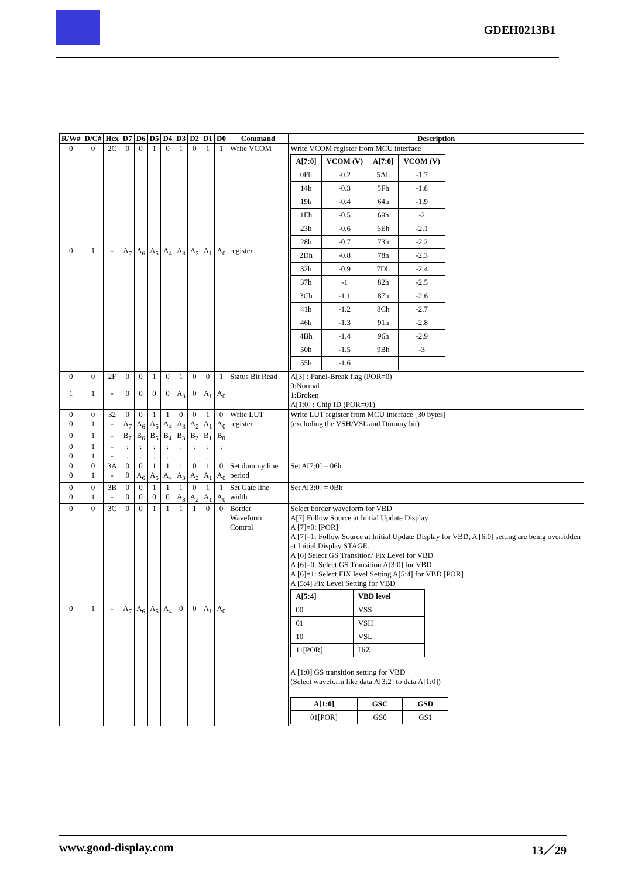GDEH0213B1
| R/W# | D/C# | Hex | D7 | D6 | D5 | D4 | D3 | D2 | D1 | D0 | Command | Description |
| --- | --- | --- | --- | --- | --- | --- | --- | --- | --- | --- | --- | --- |
| 0 | 0 | 2C | 0 | 0 | 1 | 0 | 1 | 0 | 1 | 1 | Write VCOM | Write VCOM register from MCU interface / A[7:0] / VCOM (V) / A[7:0] / VCOM (V) / / --- / --- / --- / --- / / 0Fh / -0.2 / 5Ah / -1.7 / / 14h / -0.3 / 5Fh / -1.8 / / 19h / -0.4 / 64h / -1.9 / / 1Eh / -0.5 / 69h / -2 / / 23h / -0.6 / 6Eh / -2.1 / / 28h / -0.7 / 73h / -2.2 / / 2Dh / -0.8 / 78h / -2.3 / / 32h / -0.9 / 7Dh / -2.4 / / 37h / -1 / 82h / -2.5 / / 3Ch / -1.1 / 87h / -2.6 / / 41h / -1.2 / 8Ch / -2.7 / / 46h / -1.3 / 91h / -2.8 / / 4Bh / -1.4 / 96h / -2.9 / / 50h / -1.5 / 9Bh / -3 / / 55h / -1.6 / / / |
| 0 | 1 | - | A<sub>7</sub> | A<sub>6</sub> | A<sub>5</sub> | A<sub>4</sub> | A<sub>3</sub> | A<sub>2</sub> | A<sub>1</sub> | A<sub>0</sub> | register | |
| 0 | 0 | 2F | 0 | 0 | 1 | 0 | 1 | 0 | 0 | 1 | Status Bit Read | A[3] : Panel-Break flag (POR=0) 0:Normal 1:Broken A[1:0] : Chip ID (POR=01) |
| 1 | 1 | - | 0 | 0 | 0 | 0 | A<sub>3</sub> | 0 | A<sub>1</sub> | A<sub>0</sub> | | |
| 0 | 0 | 32 | 0 | 0 | 1 | 1 | 0 | 0 | 1 | 0 | Write LUT register | Write LUT register from MCU interface [30 bytes] (excluding the VSH/VSL and Dummy bit) |
| 0 | 1 | - | A<sub>7</sub> | A<sub>6</sub> | A<sub>5</sub> | A<sub>4</sub> | A<sub>3</sub> | A<sub>2</sub> | A<sub>1</sub> | A<sub>0</sub> | | |
| 0 | 1 | - | B<sub>7</sub> | B<sub>6</sub> | B<sub>5</sub> | B<sub>4</sub> | B<sub>3</sub> | B<sub>2</sub> | B<sub>1</sub> | B<sub>0</sub> | | |
| 0 | 1 | - | : | : | : | : | : | : | : | : | | |
| 0 | 1 | - | . | . | . | . | . | . | . | . | | |
| 0 | 0 | 3A | 0 | 0 | 1 | 1 | 1 | 0 | 1 | 0 | Set dummy line period | Set A[7:0] = 06h |
| 0 | 1 | - | 0 | A<sub>6</sub> | A<sub>5</sub> | A<sub>4</sub> | A<sub>3</sub> | A<sub>2</sub> | A<sub>1</sub> | A<sub>0</sub> | | |
| 0 | 0 | 3B | 0 | 0 | 1 | 1 | 1 | 0 | 1 | 1 | Set Gate line width | Set A[3:0] = 0Bh |
| 0 | 1 | - | 0 | 0 | 0 | 0 | A<sub>3</sub> | A<sub>2</sub> | A<sub>1</sub> | A<sub>0</sub> | | |
| 0 | 0 | 3C | 0 | 0 | 1 | 1 | 1 | 1 | 0 | 0 | Border Waveform Control | Select border waveform for VBD A[7] Follow Source at Initial Update Display A [7]=0: [POR] A [7]=1: Follow Source at Initial Update Display for VBD, A [6:0] setting are being overridden at Initial Display STAGE. A [6] Select GS Transition/ Fix Level for VBD A [6]=0: Select GS Transition A[3:0] for VBD A [6]=1: Select FIX level Setting A[5:4] for VBD [POR] A [5:4] Fix Level Setting for VBD / A[5:4] / VBD level / / --- / --- / / 00 / VSS / / 01 / VSH / / 10 / VSL / / 11[POR] / HiZ / A [1:0] GS transition setting for VBD (Select waveform like data A[3:2] to data A[1:0]) / A[1:0] / GSC / GSD / / --- / --- / --- / / 01[POR] / GS0 / GS1 / |
| 0 | 1 | - | A<sub>7</sub> | A<sub>6</sub> | A<sub>5</sub> | A<sub>4</sub> | 0 | 0 | A<sub>1</sub> | A<sub>0</sub> | | |
www.good-display.com 13／29